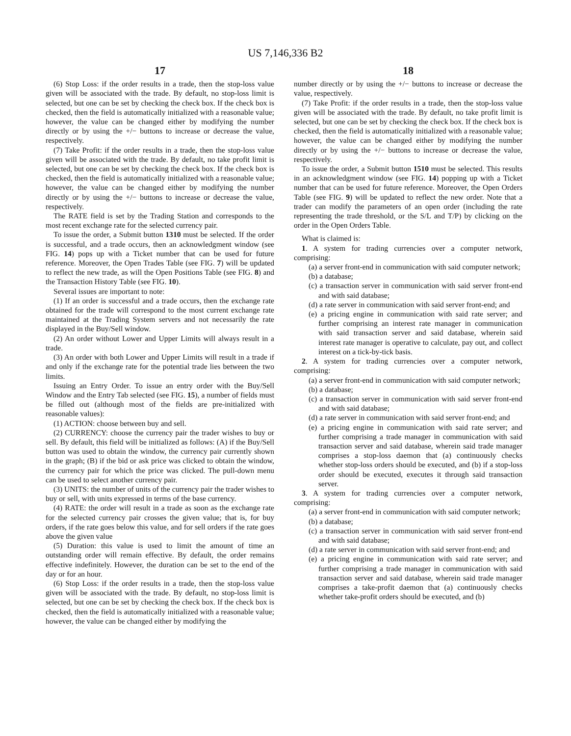US 7,146,336 B2
17
(6) Stop Loss: if the order results in a trade, then the stop-loss value given will be associated with the trade. By default, no stop-loss limit is selected, but one can be set by checking the check box. If the check box is checked, then the field is automatically initialized with a reasonable value; however, the value can be changed either by modifying the number directly or by using the +/− buttons to increase or decrease the value, respectively.
(7) Take Profit: if the order results in a trade, then the stop-loss value given will be associated with the trade. By default, no take profit limit is selected, but one can be set by checking the check box. If the check box is checked, then the field is automatically initialized with a reasonable value; however, the value can be changed either by modifying the number directly or by using the +/− buttons to increase or decrease the value, respectively.
The RATE field is set by the Trading Station and corresponds to the most recent exchange rate for the selected currency pair.
To issue the order, a Submit button 1310 must be selected. If the order is successful, and a trade occurs, then an acknowledgment window (see FIG. 14) pops up with a Ticket number that can be used for future reference. Moreover, the Open Trades Table (see FIG. 7) will be updated to reflect the new trade, as will the Open Positions Table (see FIG. 8) and the Transaction History Table (see FIG. 10).
Several issues are important to note:
(1) If an order is successful and a trade occurs, then the exchange rate obtained for the trade will correspond to the most current exchange rate maintained at the Trading System servers and not necessarily the rate displayed in the Buy/Sell window.
(2) An order without Lower and Upper Limits will always result in a trade.
(3) An order with both Lower and Upper Limits will result in a trade if and only if the exchange rate for the potential trade lies between the two limits.
Issuing an Entry Order. To issue an entry order with the Buy/Sell Window and the Entry Tab selected (see FIG. 15), a number of fields must be filled out (although most of the fields are pre-initialized with reasonable values):
(1) ACTION: choose between buy and sell.
(2) CURRENCY: choose the currency pair the trader wishes to buy or sell. By default, this field will be initialized as follows: (A) if the Buy/Sell button was used to obtain the window, the currency pair currently shown in the graph; (B) if the bid or ask price was clicked to obtain the window, the currency pair for which the price was clicked. The pull-down menu can be used to select another currency pair.
(3) UNITS: the number of units of the currency pair the trader wishes to buy or sell, with units expressed in terms of the base currency.
(4) RATE: the order will result in a trade as soon as the exchange rate for the selected currency pair crosses the given value; that is, for buy orders, if the rate goes below this value, and for sell orders if the rate goes above the given value
(5) Duration: this value is used to limit the amount of time an outstanding order will remain effective. By default, the order remains effective indefinitely. However, the duration can be set to the end of the day or for an hour.
(6) Stop Loss: if the order results in a trade, then the stop-loss value given will be associated with the trade. By default, no stop-loss limit is selected, but one can be set by checking the check box. If the check box is checked, then the field is automatically initialized with a reasonable value; however, the value can be changed either by modifying the
18
number directly or by using the +/− buttons to increase or decrease the value, respectively.
(7) Take Profit: if the order results in a trade, then the stop-loss value given will be associated with the trade. By default, no take profit limit is selected, but one can be set by checking the check box. If the check box is checked, then the field is automatically initialized with a reasonable value; however, the value can be changed either by modifying the number directly or by using the +/− buttons to increase or decrease the value, respectively.
To issue the order, a Submit button 1510 must be selected. This results in an acknowledgment window (see FIG. 14) popping up with a Ticket number that can be used for future reference. Moreover, the Open Orders Table (see FIG. 9) will be updated to reflect the new order. Note that a trader can modify the parameters of an open order (including the rate representing the trade threshold, or the S/L and T/P) by clicking on the order in the Open Orders Table.
What is claimed is:
1. A system for trading currencies over a computer network, comprising:
(a) a server front-end in communication with said computer network;
(b) a database;
(c) a transaction server in communication with said server front-end and with said database;
(d) a rate server in communication with said server front-end; and
(e) a pricing engine in communication with said rate server; and further comprising an interest rate manager in communication with said transaction server and said database, wherein said interest rate manager is operative to calculate, pay out, and collect interest on a tick-by-tick basis.
2. A system for trading currencies over a computer network, comprising:
(a) a server front-end in communication with said computer network;
(b) a database;
(c) a transaction server in communication with said server front-end and with said database;
(d) a rate server in communication with said server front-end; and
(e) a pricing engine in communication with said rate server; and further comprising a trade manager in communication with said transaction server and said database, wherein said trade manager comprises a stop-loss daemon that (a) continuously checks whether stop-loss orders should be executed, and (b) if a stop-loss order should be executed, executes it through said transaction server.
3. A system for trading currencies over a computer network, comprising:
(a) a server front-end in communication with said computer network;
(b) a database;
(c) a transaction server in communication with said server front-end and with said database;
(d) a rate server in communication with said server front-end; and
(e) a pricing engine in communication with said rate server; and further comprising a trade manager in communication with said transaction server and said database, wherein said trade manager comprises a take-profit daemon that (a) continuously checks whether take-profit orders should be executed, and (b)